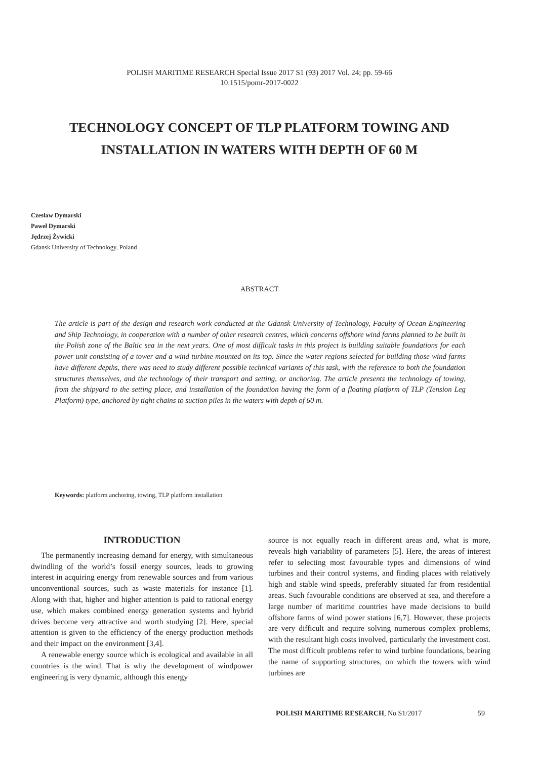POLISH MARITIME RESEARCH Special Issue 2017 S1 (93) 2017 Vol. 24; pp. 59-66
10.1515/pomr-2017-0022
TECHNOLOGY CONCEPT OF TLP PLATFORM TOWING AND INSTALLATION IN WATERS WITH DEPTH OF 60 M
Czesław Dymarski
Paweł Dymarski
Jędrzej Żywicki
Gdansk University of Technology, Poland
ABSTRACT
The article is part of the design and research work conducted at the Gdansk University of Technology, Faculty of Ocean Engineering and Ship Technology, in cooperation with a number of other research centres, which concerns offshore wind farms planned to be built in the Polish zone of the Baltic sea in the next years. One of most difficult tasks in this project is building suitable foundations for each power unit consisting of a tower and a wind turbine mounted on its top. Since the water regions selected for building those wind farms have different depths, there was need to study different possible technical variants of this task, with the reference to both the foundation structures themselves, and the technology of their transport and setting, or anchoring. The article presents the technology of towing, from the shipyard to the setting place, and installation of the foundation having the form of a floating platform of TLP (Tension Leg Platform) type, anchored by tight chains to suction piles in the waters with depth of 60 m.
Keywords: platform anchoring, towing, TLP platform installation
INTRODUCTION
The permanently increasing demand for energy, with simultaneous dwindling of the world’s fossil energy sources, leads to growing interest in acquiring energy from renewable sources and from various unconventional sources, such as waste materials for instance [1]. Along with that, higher and higher attention is paid to rational energy use, which makes combined energy generation systems and hybrid drives become very attractive and worth studying [2]. Here, special attention is given to the efficiency of the energy production methods and their impact on the environment [3,4].
A renewable energy source which is ecological and available in all countries is the wind. That is why the development of windpower engineering is very dynamic, although this energy
source is not equally reach in different areas and, what is more, reveals high variability of parameters [5]. Here, the areas of interest refer to selecting most favourable types and dimensions of wind turbines and their control systems, and finding places with relatively high and stable wind speeds, preferably situated far from residential areas. Such favourable conditions are observed at sea, and therefore a large number of maritime countries have made decisions to build offshore farms of wind power stations [6,7]. However, these projects are very difficult and require solving numerous complex problems, with the resultant high costs involved, particularly the investment cost. The most difficult problems refer to wind turbine foundations, bearing the name of supporting structures, on which the towers with wind turbines are
POLISH MARITIME RESEARCH, No S1/2017
59